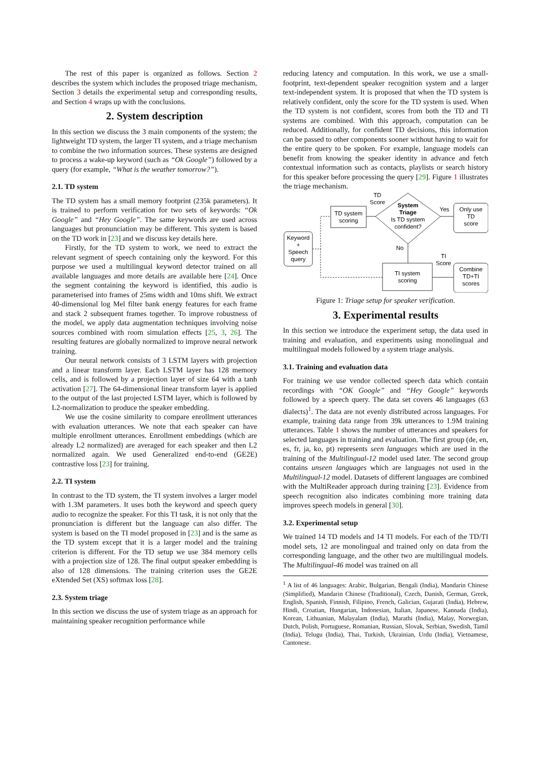The rest of this paper is organized as follows. Section 2 describes the system which includes the proposed triage mechanism, Section 3 details the experimental setup and corresponding results, and Section 4 wraps up with the conclusions.
2. System description
In this section we discuss the 3 main components of the system; the lightweight TD system, the larger TI system, and a triage mechanism to combine the two information sources. These systems are designed to process a wake-up keyword (such as “Ok Google”) followed by a query (for example, “What is the weather tomorrow?”).
2.1. TD system
The TD system has a small memory footprint (235k parameters). It is trained to perform verification for two sets of keywords: “Ok Google” and “Hey Google”. The same keywords are used across languages but pronunciation may be different. This system is based on the TD work in [23] and we discuss key details here.
Firstly, for the TD system to work, we need to extract the relevant segment of speech containing only the keyword. For this purpose we used a multilingual keyword detector trained on all available languages and more details are available here [24]. Once the segment containing the keyword is identified, this audio is parameterised into frames of 25ms width and 10ms shift. We extract 40-dimensional log Mel filter bank energy features for each frame and stack 2 subsequent frames together. To improve robustness of the model, we apply data augmentation techniques involving noise sources combined with room simulation effects [25, 3, 26]. The resulting features are globally normalized to improve neural network training.
Our neural network consists of 3 LSTM layers with projection and a linear transform layer. Each LSTM layer has 128 memory cells, and is followed by a projection layer of size 64 with a tanh activation [27]. The 64-dimensional linear transform layer is applied to the output of the last projected LSTM layer, which is followed by L2-normalization to produce the speaker embedding.
We use the cosine similarity to compare enrollment utterances with evaluation utterances. We note that each speaker can have multiple enrollment utterances. Enrollment embeddings (which are already L2 normalized) are averaged for each speaker and then L2 normalized again. We used Generalized end-to-end (GE2E) contrastive loss [23] for training.
2.2. TI system
In contrast to the TD system, the TI system involves a larger model with 1.3M parameters. It uses both the keyword and speech query audio to recognize the speaker. For this TI task, it is not only that the pronunciation is different but the language can also differ. The system is based on the TI model proposed in [23] and is the same as the TD system except that it is a larger model and the training criterion is different. For the TD setup we use 384 memory cells with a projection size of 128. The final output speaker embedding is also of 128 dimensions. The training criterion uses the GE2E eXtended Set (XS) softmax loss [28].
2.3. System triage
In this section we discuss the use of system triage as an approach for maintaining speaker recognition performance while
reducing latency and computation. In this work, we use a small-footprint, text-dependent speaker recognition system and a larger text-independent system. It is proposed that when the TD system is relatively confident, only the score for the TD system is used. When the TD system is not confident, scores from both the TD and TI systems are combined. With this approach, computation can be reduced. Additionally, for confident TD decisions, this information can be passed to other components sooner without having to wait for the entire query to be spoken. For example, language models can benefit from knowing the speaker identity in advance and fetch contextual information such as contacts, playlists or search history for this speaker before processing the query [29]. Figure 1 illustrates the triage mechanism.
Keyword
+
Speech
query
TD system
scoring
TD
Score
System
Triage
Is TD system
confident?
Yes
Only use
TD
score
No
TI
Score
TI system
scoring
Combine
TD+TI
scores
Figure 1: Triage setup for speaker verification.
3. Experimental results
In this section we introduce the experiment setup, the data used in training and evaluation, and experiments using monolingual and multilingual models followed by a system triage analysis.
3.1. Training and evaluation data
For training we use vendor collected speech data which contain recordings with “OK Google” and “Hey Google” keywords followed by a speech query. The data set covers 46 languages (63 dialects)<sup>1</sup>. The data are not evenly distributed across languages. For example, training data range from 39k utterances to 1.9M training utterances. Table 1 shows the number of utterances and speakers for selected languages in training and evaluation. The first group (de, en, es, fr, ja, ko, pt) represents seen languages which are used in the training of the Multilingual-12 model used later. The second group contains unseen languages which are languages not used in the Multilingual-12 model. Datasets of different languages are combined with the MultiReader approach during training [23]. Evidence from speech recognition also indicates combining more training data improves speech models in general [30].
3.2. Experimental setup
We trained 14 TD models and 14 TI models. For each of the TD/TI model sets, 12 are monolingual and trained only on data from the corresponding language, and the other two are multilingual models. The Multilingual-46 model was trained on all
<sup>1</sup> A list of 46 languages: Arabic, Bulgarian, Bengali (India), Mandarin Chinese (Simplified), Mandarin Chinese (Traditional), Czech, Danish, German, Greek, English, Spanish, Finnish, Filipino, French, Galician, Gujarati (India), Hebrew, Hindi, Croatian, Hungarian, Indonesian, Italian, Japanese, Kannada (India), Korean, Lithuanian, Malayalam (India), Marathi (India), Malay, Norwegian, Dutch, Polish, Portuguese, Romanian, Russian, Slovak, Serbian, Swedish, Tamil (India), Telugu (India), Thai, Turkish, Ukrainian, Urdu (India), Vietnamese, Cantonese.